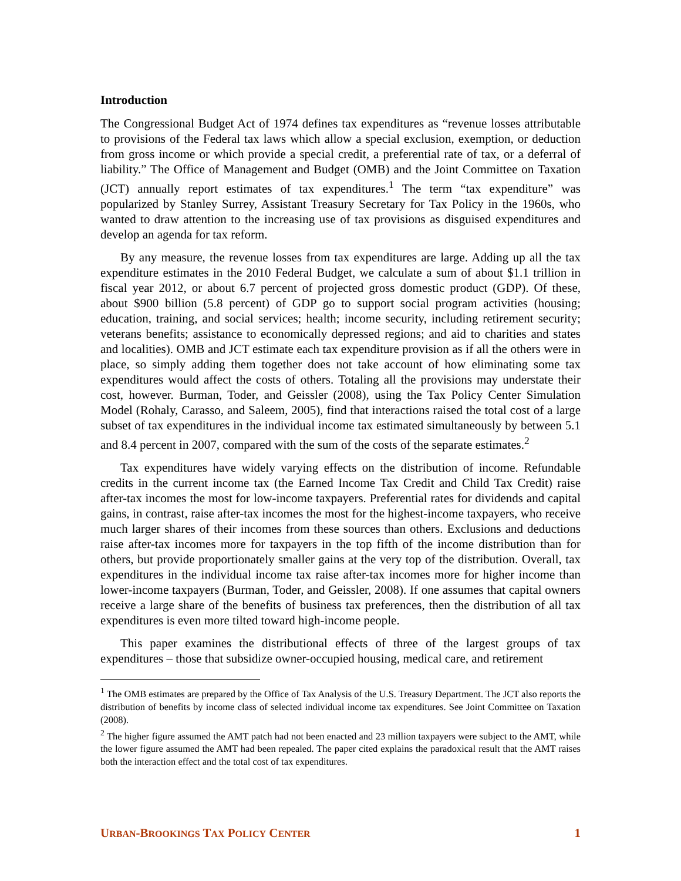Introduction
The Congressional Budget Act of 1974 defines tax expenditures as “revenue losses attributable to provisions of the Federal tax laws which allow a special exclusion, exemption, or deduction from gross income or which provide a special credit, a preferential rate of tax, or a deferral of liability.” The Office of Management and Budget (OMB) and the Joint Committee on Taxation (JCT) annually report estimates of tax expenditures.<sup>1</sup> The term “tax expenditure” was popularized by Stanley Surrey, Assistant Treasury Secretary for Tax Policy in the 1960s, who wanted to draw attention to the increasing use of tax provisions as disguised expenditures and develop an agenda for tax reform.
By any measure, the revenue losses from tax expenditures are large. Adding up all the tax expenditure estimates in the 2010 Federal Budget, we calculate a sum of about $1.1 trillion in fiscal year 2012, or about 6.7 percent of projected gross domestic product (GDP). Of these, about $900 billion (5.8 percent) of GDP go to support social program activities (housing; education, training, and social services; health; income security, including retirement security; veterans benefits; assistance to economically depressed regions; and aid to charities and states and localities). OMB and JCT estimate each tax expenditure provision as if all the others were in place, so simply adding them together does not take account of how eliminating some tax expenditures would affect the costs of others. Totaling all the provisions may understate their cost, however. Burman, Toder, and Geissler (2008), using the Tax Policy Center Simulation Model (Rohaly, Carasso, and Saleem, 2005), find that interactions raised the total cost of a large subset of tax expenditures in the individual income tax estimated simultaneously by between 5.1 and 8.4 percent in 2007, compared with the sum of the costs of the separate estimates.<sup>2</sup>
Tax expenditures have widely varying effects on the distribution of income. Refundable credits in the current income tax (the Earned Income Tax Credit and Child Tax Credit) raise after-tax incomes the most for low-income taxpayers. Preferential rates for dividends and capital gains, in contrast, raise after-tax incomes the most for the highest-income taxpayers, who receive much larger shares of their incomes from these sources than others. Exclusions and deductions raise after-tax incomes more for taxpayers in the top fifth of the income distribution than for others, but provide proportionately smaller gains at the very top of the distribution. Overall, tax expenditures in the individual income tax raise after-tax incomes more for higher income than lower-income taxpayers (Burman, Toder, and Geissler, 2008). If one assumes that capital owners receive a large share of the benefits of business tax preferences, then the distribution of all tax expenditures is even more tilted toward high-income people.
This paper examines the distributional effects of three of the largest groups of tax expenditures – those that subsidize owner-occupied housing, medical care, and retirement
<sup>1</sup> The OMB estimates are prepared by the Office of Tax Analysis of the U.S. Treasury Department. The JCT also reports the distribution of benefits by income class of selected individual income tax expenditures. See Joint Committee on Taxation (2008).
<sup>2</sup> The higher figure assumed the AMT patch had not been enacted and 23 million taxpayers were subject to the AMT, while the lower figure assumed the AMT had been repealed. The paper cited explains the paradoxical result that the AMT raises both the interaction effect and the total cost of tax expenditures.
URBAN-BROOKINGS TAX POLICY CENTER 1